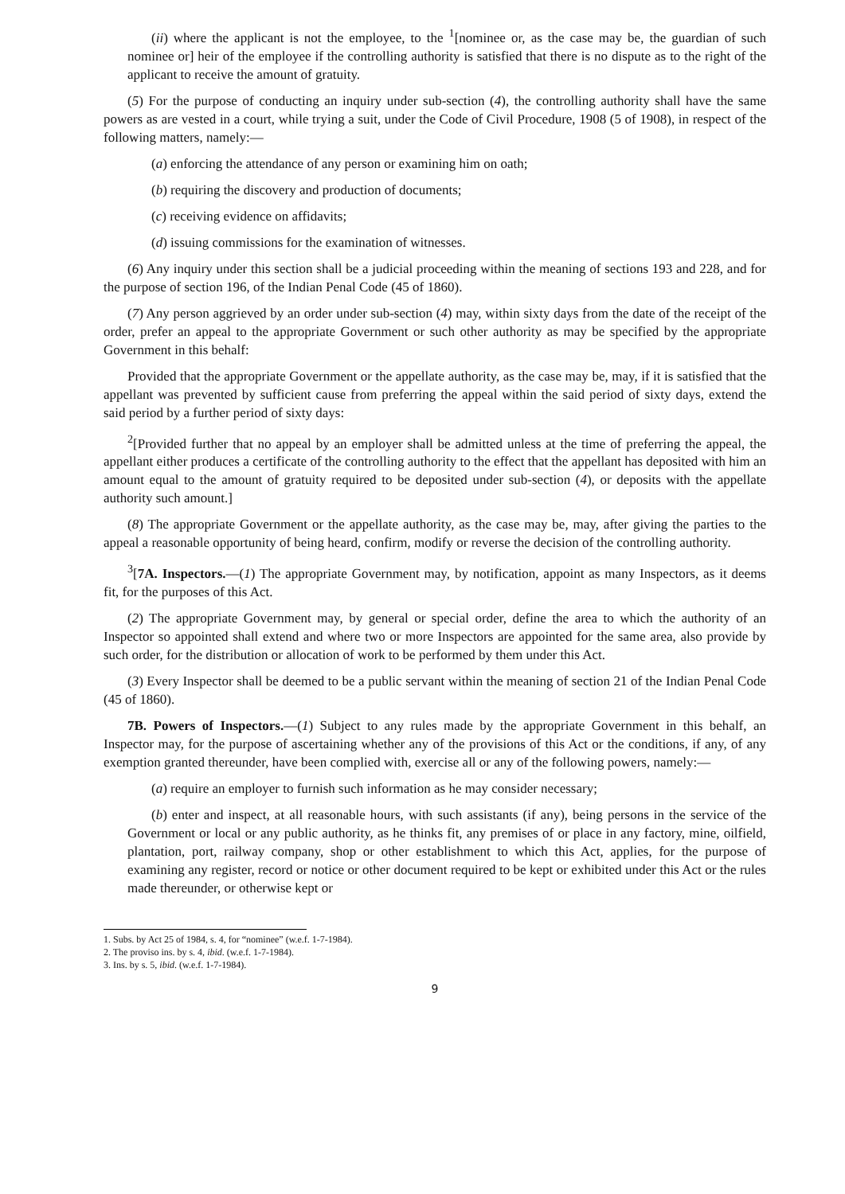(ii) where the applicant is not the employee, to the <sup>1</sup>[nominee or, as the case may be, the guardian of such nominee or] heir of the employee if the controlling authority is satisfied that there is no dispute as to the right of the applicant to receive the amount of gratuity.
(5) For the purpose of conducting an inquiry under sub-section (4), the controlling authority shall have the same powers as are vested in a court, while trying a suit, under the Code of Civil Procedure, 1908 (5 of 1908), in respect of the following matters, namely:—
(a) enforcing the attendance of any person or examining him on oath;
(b) requiring the discovery and production of documents;
(c) receiving evidence on affidavits;
(d) issuing commissions for the examination of witnesses.
(6) Any inquiry under this section shall be a judicial proceeding within the meaning of sections 193 and 228, and for the purpose of section 196, of the Indian Penal Code (45 of 1860).
(7) Any person aggrieved by an order under sub-section (4) may, within sixty days from the date of the receipt of the order, prefer an appeal to the appropriate Government or such other authority as may be specified by the appropriate Government in this behalf:
Provided that the appropriate Government or the appellate authority, as the case may be, may, if it is satisfied that the appellant was prevented by sufficient cause from preferring the appeal within the said period of sixty days, extend the said period by a further period of sixty days:
<sup>2</sup> [Provided further that no appeal by an employer shall be admitted unless at the time of preferring the appeal, the appellant either produces a certificate of the controlling authority to the effect that the appellant has deposited with him an amount equal to the amount of gratuity required to be deposited under sub-section (4), or deposits with the appellate authority such amount.]
(8) The appropriate Government or the appellate authority, as the case may be, may, after giving the parties to the appeal a reasonable opportunity of being heard, confirm, modify or reverse the decision of the controlling authority.
<sup>3</sup> [7A. Inspectors.—(1) The appropriate Government may, by notification, appoint as many Inspectors, as it deems fit, for the purposes of this Act.
(2) The appropriate Government may, by general or special order, define the area to which the authority of an Inspector so appointed shall extend and where two or more Inspectors are appointed for the same area, also provide by such order, for the distribution or allocation of work to be performed by them under this Act.
(3) Every Inspector shall be deemed to be a public servant within the meaning of section 21 of the Indian Penal Code (45 of 1860).
7B. Powers of Inspectors.—(1) Subject to any rules made by the appropriate Government in this behalf, an Inspector may, for the purpose of ascertaining whether any of the provisions of this Act or the conditions, if any, of any exemption granted thereunder, have been complied with, exercise all or any of the following powers, namely:—
(a) require an employer to furnish such information as he may consider necessary;
(b) enter and inspect, at all reasonable hours, with such assistants (if any), being persons in the service of the Government or local or any public authority, as he thinks fit, any premises of or place in any factory, mine, oilfield, plantation, port, railway company, shop or other establishment to which this Act, applies, for the purpose of examining any register, record or notice or other document required to be kept or exhibited under this Act or the rules made thereunder, or otherwise kept or
1. Subs. by Act 25 of 1984, s. 4, for “nominee” (w.e.f. 1-7-1984).
2. The proviso ins. by s. 4, ibid. (w.e.f. 1-7-1984).
3. Ins. by s. 5, ibid. (w.e.f. 1-7-1984).
9